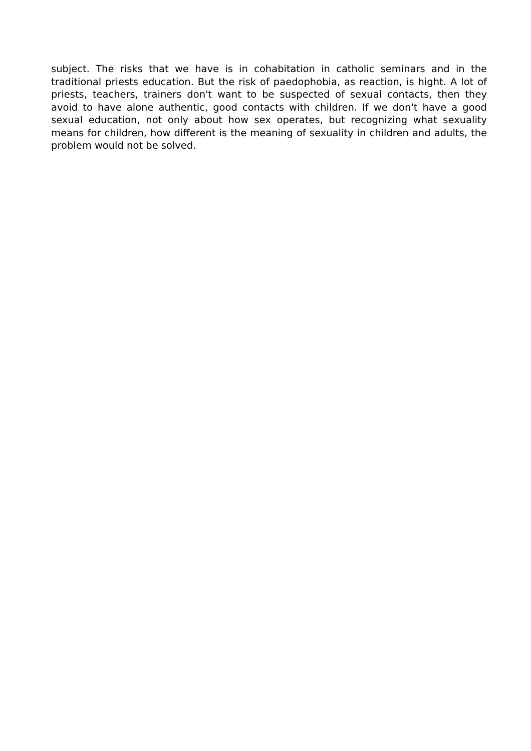subject. The risks that we have is in cohabitation in catholic seminars and in the traditional priests education. But the risk of paedophobia, as reaction, is hight. A lot of priests, teachers, trainers don't want to be suspected of sexual contacts, then they avoid to have alone authentic, good contacts with children. If we don't have a good sexual education, not only about how sex operates, but recognizing what sexuality means for children, how different is the meaning of sexuality in children and adults, the problem would not be solved.